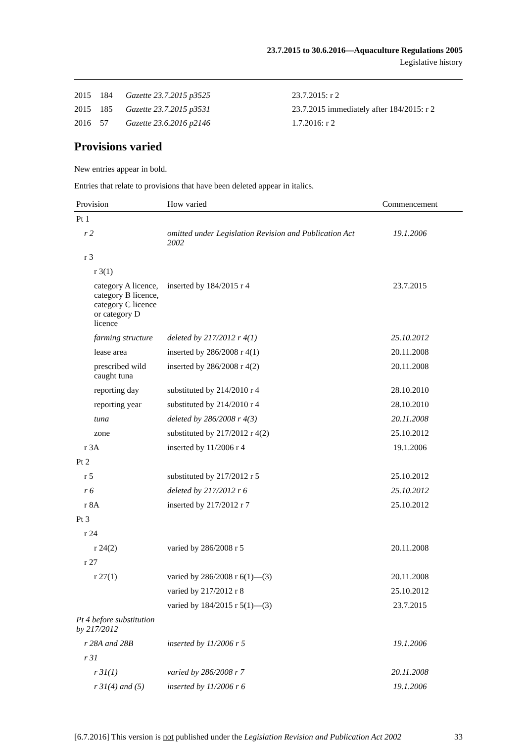23.7.2015 to 30.6.2016—Aquaculture Regulations 2005
Legislative history
| 2015 | 184 | Gazette 23.7.2015 p3525 | 23.7.2015: r 2 |
| 2015 | 185 | Gazette 23.7.2015 p3531 | 23.7.2015 immediately after 184/2015: r 2 |
| 2016 | 57 | Gazette 23.6.2016 p2146 | 1.7.2016: r 2 |
Provisions varied
New entries appear in bold.
Entries that relate to provisions that have been deleted appear in italics.
| Provision | How varied | Commencement |
| --- | --- | --- |
| Pt 1 | | |
| r 2 | omitted under Legislation Revision and Publication Act 2002 | 19.1.2006 |
| r 3 | | |
| r 3(1) | | |
| category A licence, category B licence, category C licence or category D licence | inserted by 184/2015 r 4 | 23.7.2015 |
| farming structure | deleted by 217/2012 r 4(1) | 25.10.2012 |
| lease area | inserted by 286/2008 r 4(1) | 20.11.2008 |
| prescribed wild caught tuna | inserted by 286/2008 r 4(2) | 20.11.2008 |
| reporting day | substituted by 214/2010 r 4 | 28.10.2010 |
| reporting year | substituted by 214/2010 r 4 | 28.10.2010 |
| tuna | deleted by 286/2008 r 4(3) | 20.11.2008 |
| zone | substituted by 217/2012 r 4(2) | 25.10.2012 |
| r 3A | inserted by 11/2006 r 4 | 19.1.2006 |
| Pt 2 | | |
| r 5 | substituted by 217/2012 r 5 | 25.10.2012 |
| r 6 | deleted by 217/2012 r 6 | 25.10.2012 |
| r 8A | inserted by 217/2012 r 7 | 25.10.2012 |
| Pt 3 | | |
| r 24 | | |
| r 24(2) | varied by 286/2008 r 5 | 20.11.2008 |
| r 27 | | |
| r 27(1) | varied by 286/2008 r 6(1)—(3) | 20.11.2008 |
| | varied by 217/2012 r 8 | 25.10.2012 |
| | varied by 184/2015 r 5(1)—(3) | 23.7.2015 |
| Pt 4 before substitution by 217/2012 | | |
| r 28A and 28B | inserted by 11/2006 r 5 | 19.1.2006 |
| r 31 | | |
| r 31(1) | varied by 286/2008 r 7 | 20.11.2008 |
| r 31(4) and (5) | inserted by 11/2006 r 6 | 19.1.2006 |
[6.7.2016] This version is not published under the Legislation Revision and Publication Act 2002 33